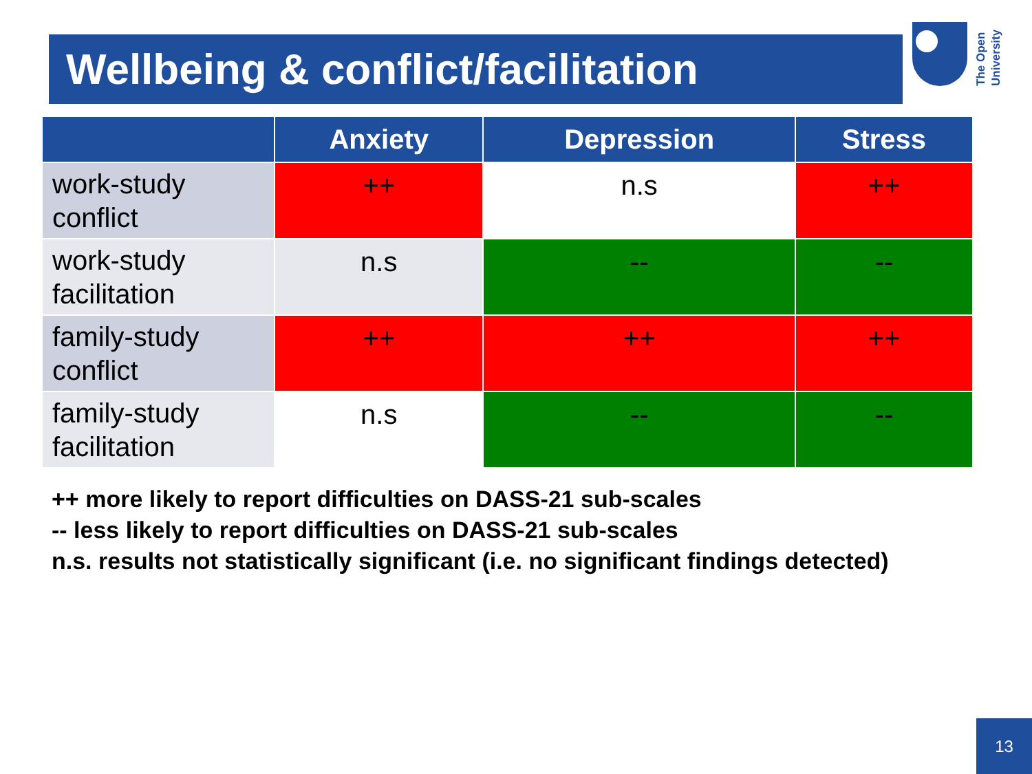Wellbeing & conflict/facilitation
The Open University
| | Anxiety | Depression | Stress |
| --- | --- | --- | --- |
| work-study conflict | ++ | n.s | ++ |
| work-study facilitation | n.s | -- | -- |
| family-study conflict | ++ | ++ | ++ |
| family-study facilitation | n.s | -- | -- |
++ more likely to report difficulties on DASS-21 sub-scales
-- less likely to report difficulties on DASS-21 sub-scales
n.s. results not statistically significant (i.e. no significant findings detected)
13